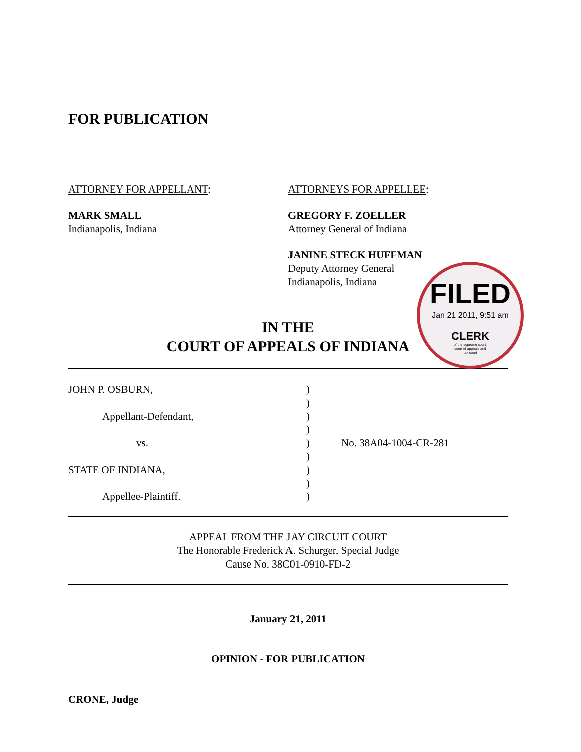FOR PUBLICATION
ATTORNEY FOR APPELLANT:
MARK SMALL
Indianapolis, Indiana
ATTORNEYS FOR APPELLEE:
GREGORY F. ZOELLER
Attorney General of Indiana
JANINE STECK HUFFMAN
Deputy Attorney General
Indianapolis, Indiana
IN THE
COURT OF APPEALS OF INDIANA
| JOHN P. OSBURN, | ) | |
| | ) | |
| Appellant-Defendant, | ) | |
| | ) | |
| vs. | ) | No. 38A04-1004-CR-281 |
| | ) | |
| STATE OF INDIANA, | ) | |
| | ) | |
| Appellee-Plaintiff. | ) | |
APPEAL FROM THE JAY CIRCUIT COURT
The Honorable Frederick A. Schurger, Special Judge
Cause No. 38C01-0910-FD-2
January 21, 2011
OPINION - FOR PUBLICATION
CRONE, Judge
FILED
Jan 21 2011, 9:51 am
CLERK
of the supreme court,
court of appeals and
tax court